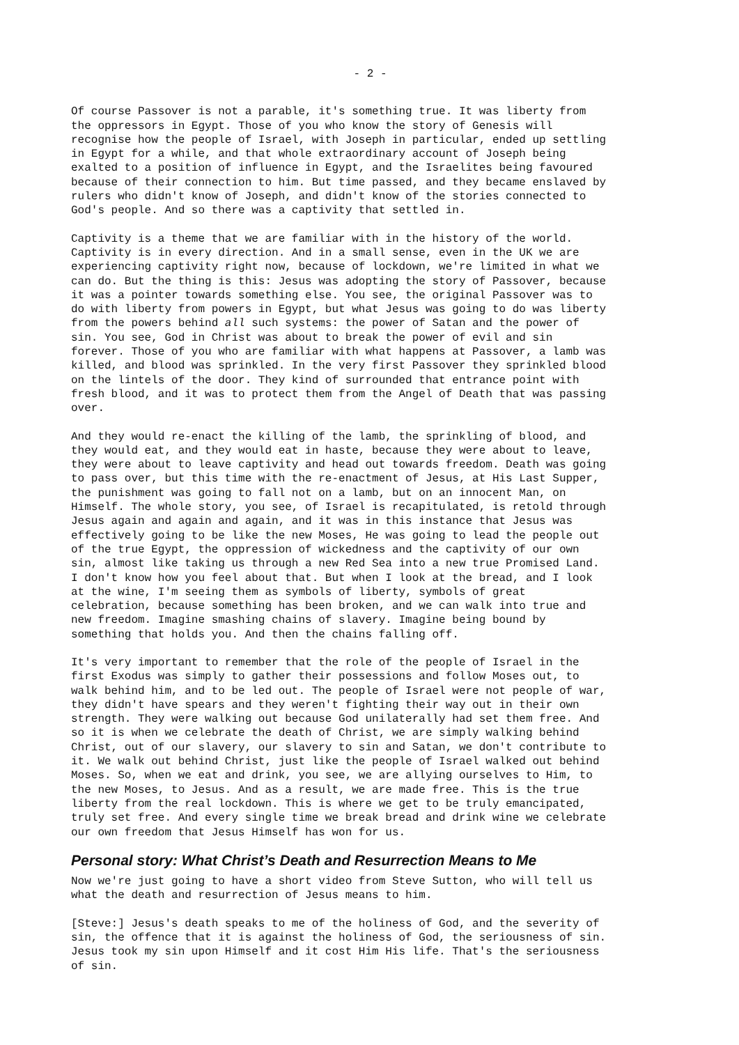- 2 -
Of course Passover is not a parable, it's something true. It was liberty from the oppressors in Egypt. Those of you who know the story of Genesis will recognise how the people of Israel, with Joseph in particular, ended up settling in Egypt for a while, and that whole extraordinary account of Joseph being exalted to a position of influence in Egypt, and the Israelites being favoured because of their connection to him. But time passed, and they became enslaved by rulers who didn't know of Joseph, and didn't know of the stories connected to God's people. And so there was a captivity that settled in.
Captivity is a theme that we are familiar with in the history of the world. Captivity is in every direction. And in a small sense, even in the UK we are experiencing captivity right now, because of lockdown, we're limited in what we can do. But the thing is this: Jesus was adopting the story of Passover, because it was a pointer towards something else. You see, the original Passover was to do with liberty from powers in Egypt, but what Jesus was going to do was liberty from the powers behind all such systems: the power of Satan and the power of sin. You see, God in Christ was about to break the power of evil and sin forever. Those of you who are familiar with what happens at Passover, a lamb was killed, and blood was sprinkled. In the very first Passover they sprinkled blood on the lintels of the door. They kind of surrounded that entrance point with fresh blood, and it was to protect them from the Angel of Death that was passing over.
And they would re-enact the killing of the lamb, the sprinkling of blood, and they would eat, and they would eat in haste, because they were about to leave, they were about to leave captivity and head out towards freedom. Death was going to pass over, but this time with the re-enactment of Jesus, at His Last Supper, the punishment was going to fall not on a lamb, but on an innocent Man, on Himself. The whole story, you see, of Israel is recapitulated, is retold through Jesus again and again and again, and it was in this instance that Jesus was effectively going to be like the new Moses, He was going to lead the people out of the true Egypt, the oppression of wickedness and the captivity of our own sin, almost like taking us through a new Red Sea into a new true Promised Land. I don't know how you feel about that. But when I look at the bread, and I look at the wine, I'm seeing them as symbols of liberty, symbols of great celebration, because something has been broken, and we can walk into true and new freedom. Imagine smashing chains of slavery. Imagine being bound by something that holds you. And then the chains falling off.
It's very important to remember that the role of the people of Israel in the first Exodus was simply to gather their possessions and follow Moses out, to walk behind him, and to be led out. The people of Israel were not people of war, they didn't have spears and they weren't fighting their way out in their own strength. They were walking out because God unilaterally had set them free. And so it is when we celebrate the death of Christ, we are simply walking behind Christ, out of our slavery, our slavery to sin and Satan, we don't contribute to it. We walk out behind Christ, just like the people of Israel walked out behind Moses. So, when we eat and drink, you see, we are allying ourselves to Him, to the new Moses, to Jesus. And as a result, we are made free. This is the true liberty from the real lockdown. This is where we get to be truly emancipated, truly set free. And every single time we break bread and drink wine we celebrate our own freedom that Jesus Himself has won for us.
Personal story: What Christ’s Death and Resurrection Means to Me
Now we're just going to have a short video from Steve Sutton, who will tell us what the death and resurrection of Jesus means to him.
[Steve:] Jesus's death speaks to me of the holiness of God, and the severity of sin, the offence that it is against the holiness of God, the seriousness of sin. Jesus took my sin upon Himself and it cost Him His life. That's the seriousness of sin.